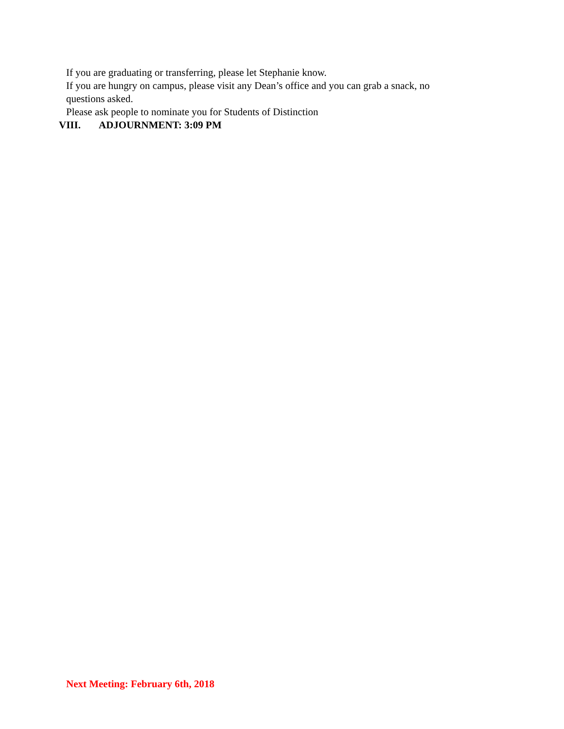If you are graduating or transferring, please let Stephanie know.
If you are hungry on campus, please visit any Dean’s office and you can grab a snack, no questions asked.
Please ask people to nominate you for Students of Distinction
VIII. ADJOURNMENT: 3:09 PM
Next Meeting: February 6th, 2018